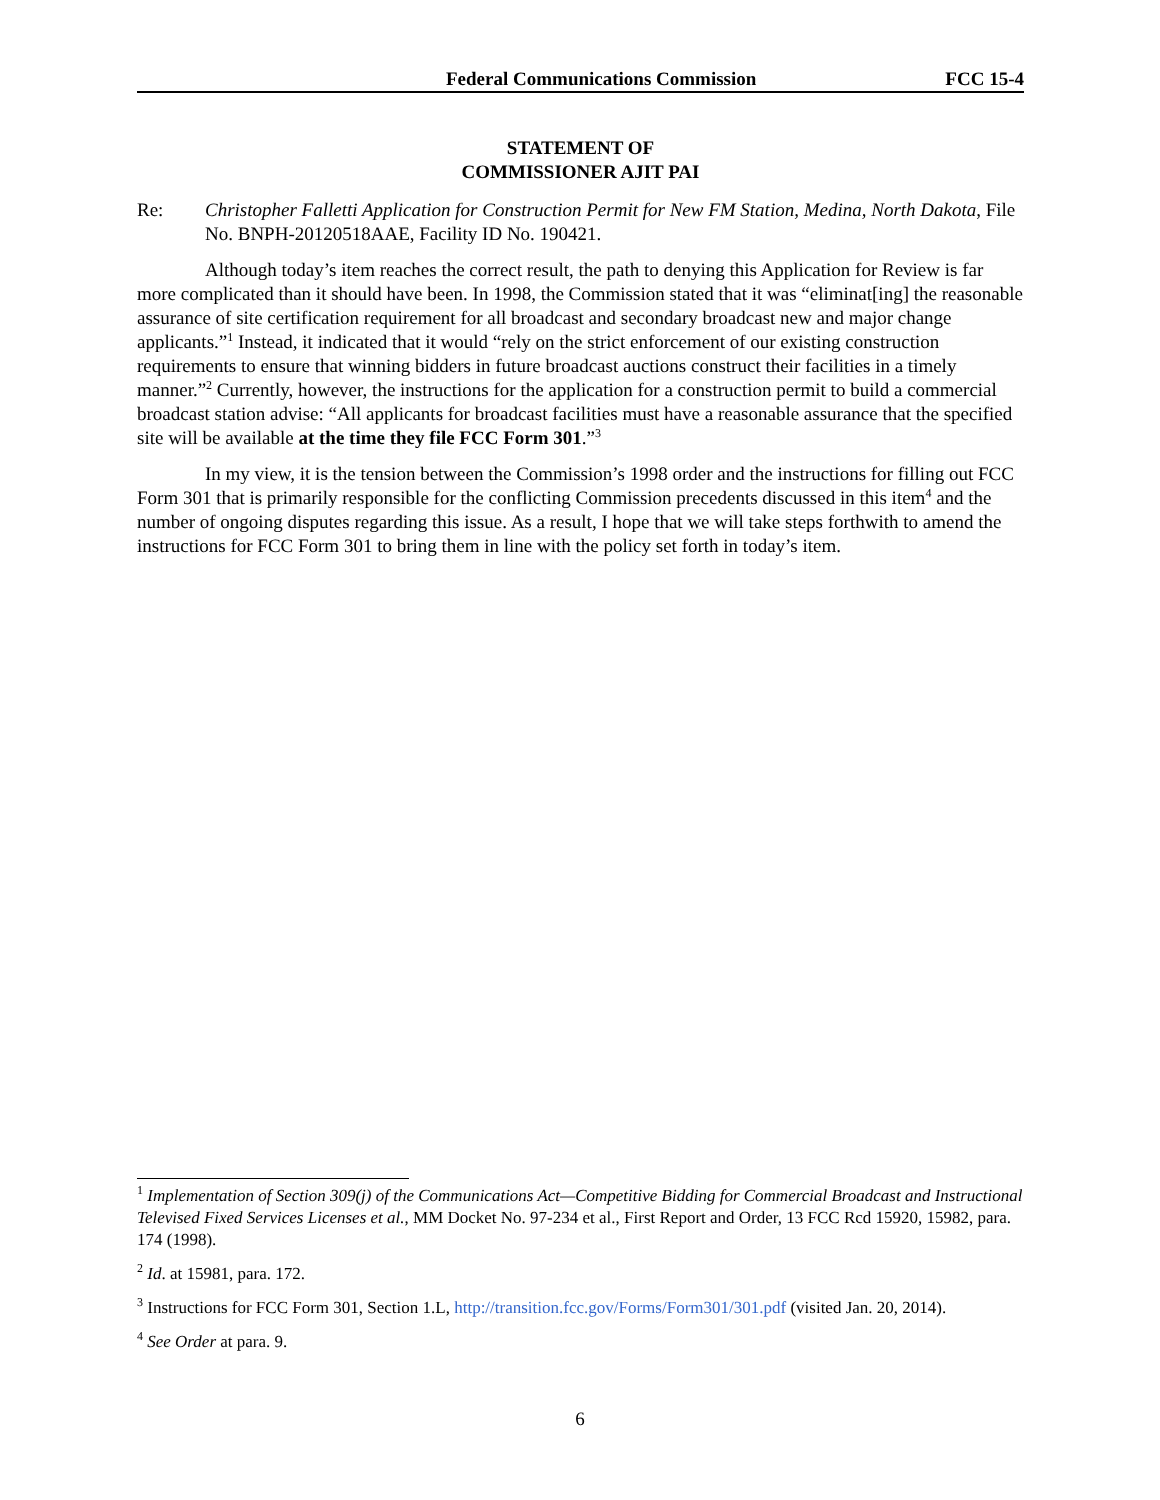Federal Communications Commission FCC 15-4
STATEMENT OF
COMMISSIONER AJIT PAI
Re: Christopher Falletti Application for Construction Permit for New FM Station, Medina, North Dakota, File No. BNPH-20120518AAE, Facility ID No. 190421.
Although today’s item reaches the correct result, the path to denying this Application for Review is far more complicated than it should have been. In 1998, the Commission stated that it was “eliminat[ing] the reasonable assurance of site certification requirement for all broadcast and secondary broadcast new and major change applicants.”<sup>1</sup> Instead, it indicated that it would “rely on the strict enforcement of our existing construction requirements to ensure that winning bidders in future broadcast auctions construct their facilities in a timely manner.”<sup>2</sup> Currently, however, the instructions for the application for a construction permit to build a commercial broadcast station advise: “All applicants for broadcast facilities must have a reasonable assurance that the specified site will be available at the time they file FCC Form 301.”<sup>3</sup>
In my view, it is the tension between the Commission’s 1998 order and the instructions for filling out FCC Form 301 that is primarily responsible for the conflicting Commission precedents discussed in this item<sup>4</sup> and the number of ongoing disputes regarding this issue. As a result, I hope that we will take steps forthwith to amend the instructions for FCC Form 301 to bring them in line with the policy set forth in today’s item.
<sup>1</sup> Implementation of Section 309(j) of the Communications Act—Competitive Bidding for Commercial Broadcast and Instructional Televised Fixed Services Licenses et al., MM Docket No. 97-234 et al., First Report and Order, 13 FCC Rcd 15920, 15982, para. 174 (1998).
<sup>2</sup> Id. at 15981, para. 172.
<sup>3</sup> Instructions for FCC Form 301, Section 1.L, http://transition.fcc.gov/Forms/Form301/301.pdf (visited Jan. 20, 2014).
<sup>4</sup> See Order at para. 9.
6